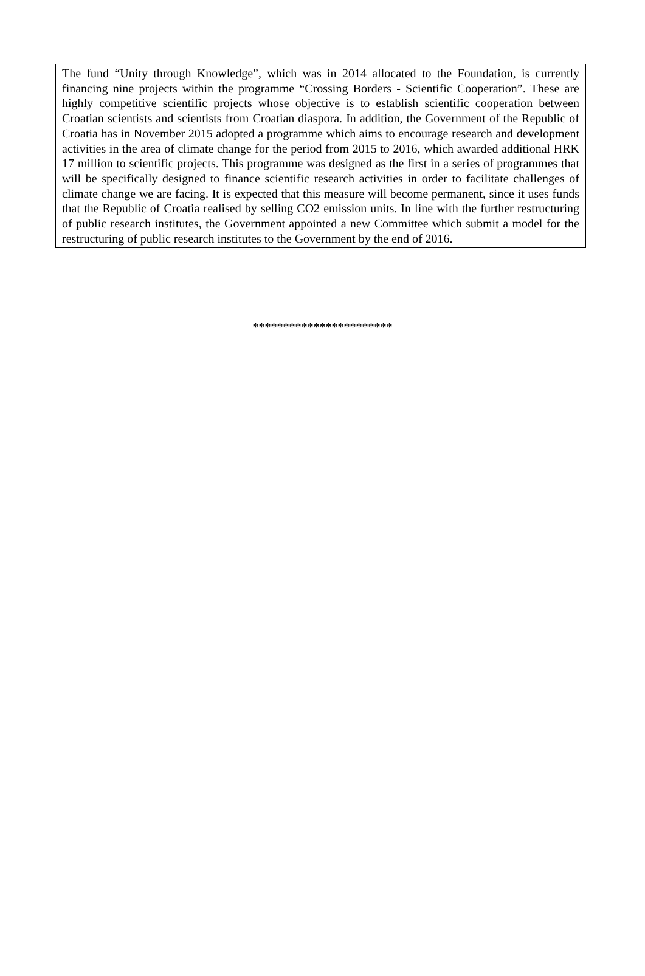The fund “Unity through Knowledge”, which was in 2014 allocated to the Foundation, is currently financing nine projects within the programme “Crossing Borders - Scientific Cooperation”. These are highly competitive scientific projects whose objective is to establish scientific cooperation between Croatian scientists and scientists from Croatian diaspora. In addition, the Government of the Republic of Croatia has in November 2015 adopted a programme which aims to encourage research and development activities in the area of climate change for the period from 2015 to 2016, which awarded additional HRK 17 million to scientific projects. This programme was designed as the first in a series of programmes that will be specifically designed to finance scientific research activities in order to facilitate challenges of climate change we are facing. It is expected that this measure will become permanent, since it uses funds that the Republic of Croatia realised by selling CO2 emission units. In line with the further restructuring of public research institutes, the Government appointed a new Committee which submit a model for the restructuring of public research institutes to the Government by the end of 2016.
***********************